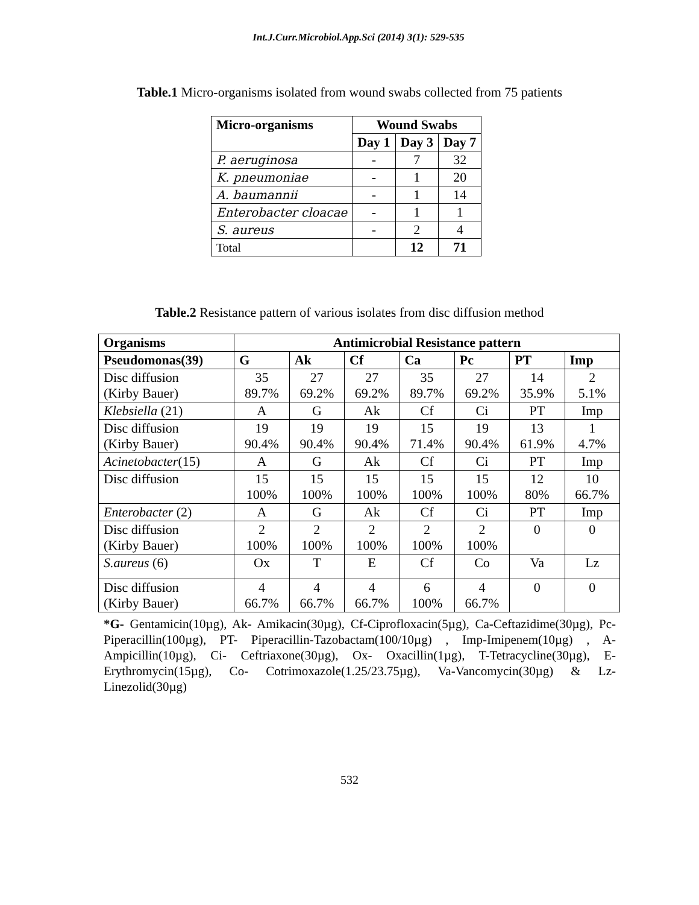Int.J.Curr.Microbiol.App.Sci (2014) 3(1): 529-535
Table.1 Micro-organisms isolated from wound swabs collected from 75 patients
| Micro-organisms | Wound Swabs | | |
| --- | --- | --- | --- |
| | Day 1 | Day 3 | Day 7 |
| P. aeruginosa | - | 7 | 32 |
| K. pneumoniae | - | 1 | 20 |
| A. baumannii | - | 1 | 14 |
| Enterobacter cloacae | - | 1 | 1 |
| S. aureus | - | 2 | 4 |
| Total | | 12 | 71 |
Table.2 Resistance pattern of various isolates from disc diffusion method
| Organisms | Antimicrobial Resistance pattern | | | | | | |
| --- | --- | --- | --- | --- | --- | --- | --- |
| Pseudomonas(39) | G | Ak | Cf | Ca | Pc | PT | Imp |
| Disc diffusion (Kirby Bauer) | 35 89.7% | 27 69.2% | 27 69.2% | 35 89.7% | 27 69.2% | 14 35.9% | 2 5.1% |
| Klebsiella (21) | A | G | Ak | Cf | Ci | PT | Imp |
| Disc diffusion (Kirby Bauer) | 19 90.4% | 19 90.4% | 19 90.4% | 15 71.4% | 19 90.4% | 13 61.9% | 1 4.7% |
| Acinetobacter (15) | A | G | Ak | Cf | Ci | PT | Imp |
| Disc diffusion | 15 100% | 15 100% | 15 100% | 15 100% | 15 100% | 12 80% | 10 66.7% |
| Enterobacter (2) | A | G | Ak | Cf | Ci | PT | Imp |
| Disc diffusion (Kirby Bauer) | 2 100% | 2 100% | 2 100% | 2 100% | 2 100% | 0 | 0 |
| S.aureus (6) | Ox | T | E | Cf | Co | Va | Lz |
| Disc diffusion (Kirby Bauer) | 4 66.7% | 4 66.7% | 4 66.7% | 6 100% | 4 66.7% | 0 | 0 |
*G- Gentamicin(10µg), Ak- Amikacin(30µg), Cf-Ciprofloxacin(5µg), Ca-Ceftazidime(30µg), Pc- Piperacillin(100µg), PT- Piperacillin-Tazobactam(100/10µg) , Imp-Imipenem(10µg) , A- Ampicillin(10µg), Ci- Ceftriaxone(30µg), Ox- Oxacillin(1µg), T-Tetracycline(30µg), E- Erythromycin(15µg), Co- Cotrimoxazole(1.25/23.75µg), Va-Vancomycin(30µg) & Lz- Linezolid(30µg)
532